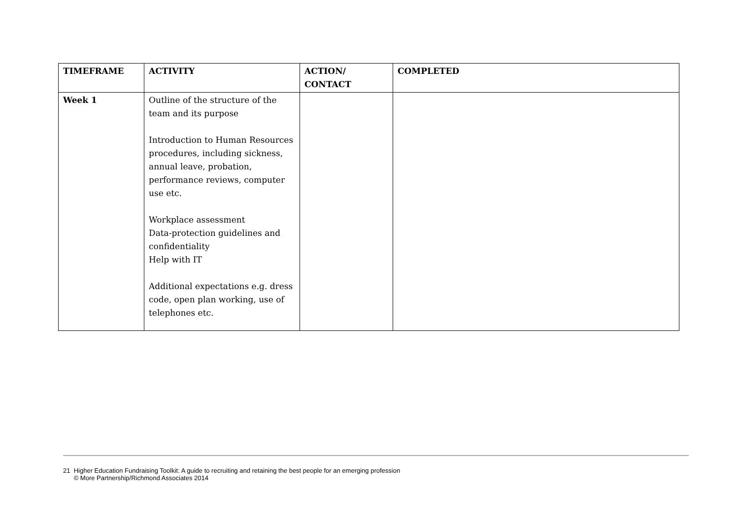| TIMEFRAME | ACTIVITY | ACTION/ CONTACT | COMPLETED |
| --- | --- | --- | --- |
| Week 1 | Outline of the structure of the team and its purpose Introduction to Human Resources procedures, including sickness, annual leave, probation, performance reviews, computer use etc. Workplace assessment Data-protection guidelines and confidentiality Help with IT Additional expectations e.g. dress code, open plan working, use of telephones etc. | | |
21 Higher Education Fundraising Toolkit: A guide to recruiting and retaining the best people for an emerging profession
© More Partnership/Richmond Associates 2014